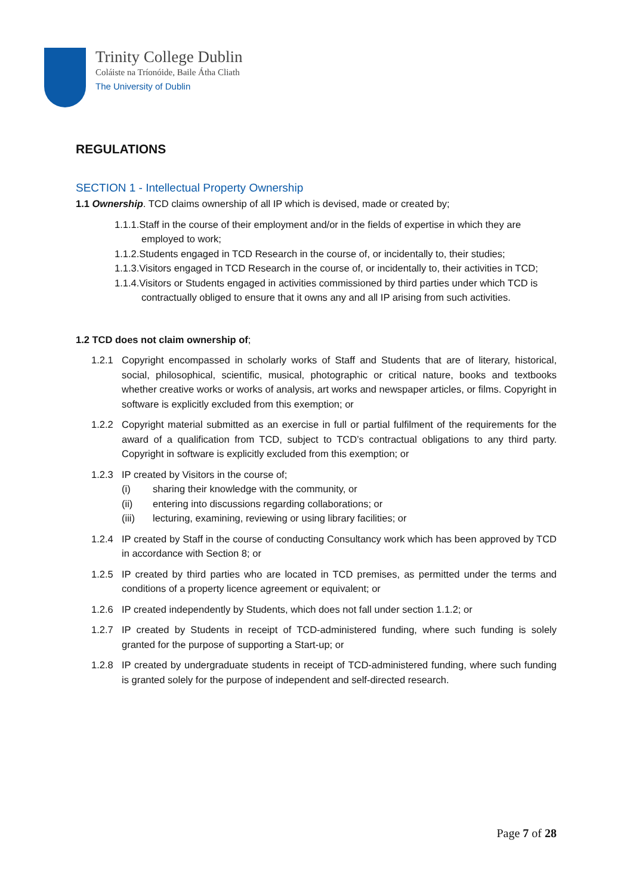Trinity College Dublin
Coláiste na Tríonóide, Baile Átha Cliath
The University of Dublin
REGULATIONS
SECTION 1 - Intellectual Property Ownership
1.1 Ownership. TCD claims ownership of all IP which is devised, made or created by;
1.1.1.Staff in the course of their employment and/or in the fields of expertise in which they are employed to work;
1.1.2.Students engaged in TCD Research in the course of, or incidentally to, their studies;
1.1.3.Visitors engaged in TCD Research in the course of, or incidentally to, their activities in TCD;
1.1.4.Visitors or Students engaged in activities commissioned by third parties under which TCD is contractually obliged to ensure that it owns any and all IP arising from such activities.
1.2 TCD does not claim ownership of;
1.2.1 Copyright encompassed in scholarly works of Staff and Students that are of literary, historical, social, philosophical, scientific, musical, photographic or critical nature, books and textbooks whether creative works or works of analysis, art works and newspaper articles, or films. Copyright in software is explicitly excluded from this exemption; or
1.2.2 Copyright material submitted as an exercise in full or partial fulfilment of the requirements for the award of a qualification from TCD, subject to TCD’s contractual obligations to any third party. Copyright in software is explicitly excluded from this exemption; or
1.2.3 IP created by Visitors in the course of;
(i) sharing their knowledge with the community, or
(ii) entering into discussions regarding collaborations; or
(iii) lecturing, examining, reviewing or using library facilities; or
1.2.4 IP created by Staff in the course of conducting Consultancy work which has been approved by TCD in accordance with Section 8; or
1.2.5 IP created by third parties who are located in TCD premises, as permitted under the terms and conditions of a property licence agreement or equivalent; or
1.2.6 IP created independently by Students, which does not fall under section 1.1.2; or
1.2.7 IP created by Students in receipt of TCD-administered funding, where such funding is solely granted for the purpose of supporting a Start-up; or
1.2.8 IP created by undergraduate students in receipt of TCD-administered funding, where such funding is granted solely for the purpose of independent and self-directed research.
Page 7 of 28